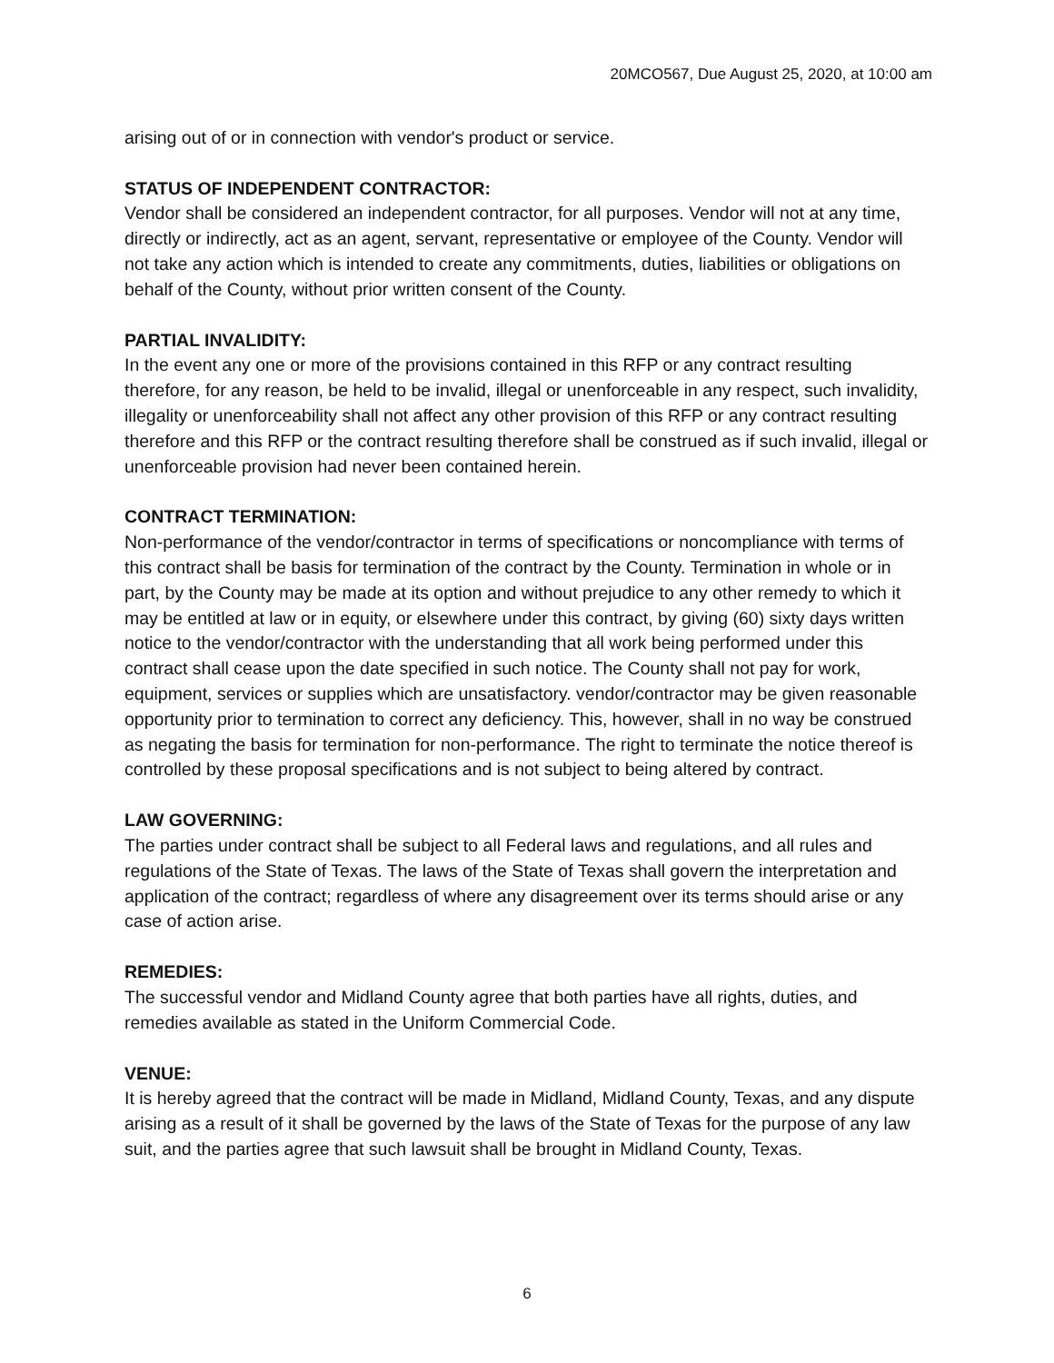20MCO567, Due August 25, 2020, at 10:00 am
arising out of or in connection with vendor's product or service.
STATUS OF INDEPENDENT CONTRACTOR:
Vendor shall be considered an independent contractor, for all purposes. Vendor will not at any time, directly or indirectly, act as an agent, servant, representative or employee of the County. Vendor will not take any action which is intended to create any commitments, duties, liabilities or obligations on behalf of the County, without prior written consent of the County.
PARTIAL INVALIDITY:
In the event any one or more of the provisions contained in this RFP or any contract resulting therefore, for any reason, be held to be invalid, illegal or unenforceable in any respect, such invalidity, illegality or unenforceability shall not affect any other provision of this RFP or any contract resulting therefore and this RFP or the contract resulting therefore shall be construed as if such invalid, illegal or unenforceable provision had never been contained herein.
CONTRACT TERMINATION:
Non-performance of the vendor/contractor in terms of specifications or noncompliance with terms of this contract shall be basis for termination of the contract by the County. Termination in whole or in part, by the County may be made at its option and without prejudice to any other remedy to which it may be entitled at law or in equity, or elsewhere under this contract, by giving (60) sixty days written notice to the vendor/contractor with the understanding that all work being performed under this contract shall cease upon the date specified in such notice. The County shall not pay for work, equipment, services or supplies which are unsatisfactory. vendor/contractor may be given reasonable opportunity prior to termination to correct any deficiency. This, however, shall in no way be construed as negating the basis for termination for non-performance. The right to terminate the notice thereof is controlled by these proposal specifications and is not subject to being altered by contract.
LAW GOVERNING:
The parties under contract shall be subject to all Federal laws and regulations, and all rules and regulations of the State of Texas. The laws of the State of Texas shall govern the interpretation and application of the contract; regardless of where any disagreement over its terms should arise or any case of action arise.
REMEDIES:
The successful vendor and Midland County agree that both parties have all rights, duties, and remedies available as stated in the Uniform Commercial Code.
VENUE:
It is hereby agreed that the contract will be made in Midland, Midland County, Texas, and any dispute arising as a result of it shall be governed by the laws of the State of Texas for the purpose of any law suit, and the parties agree that such lawsuit shall be brought in Midland County, Texas.
6